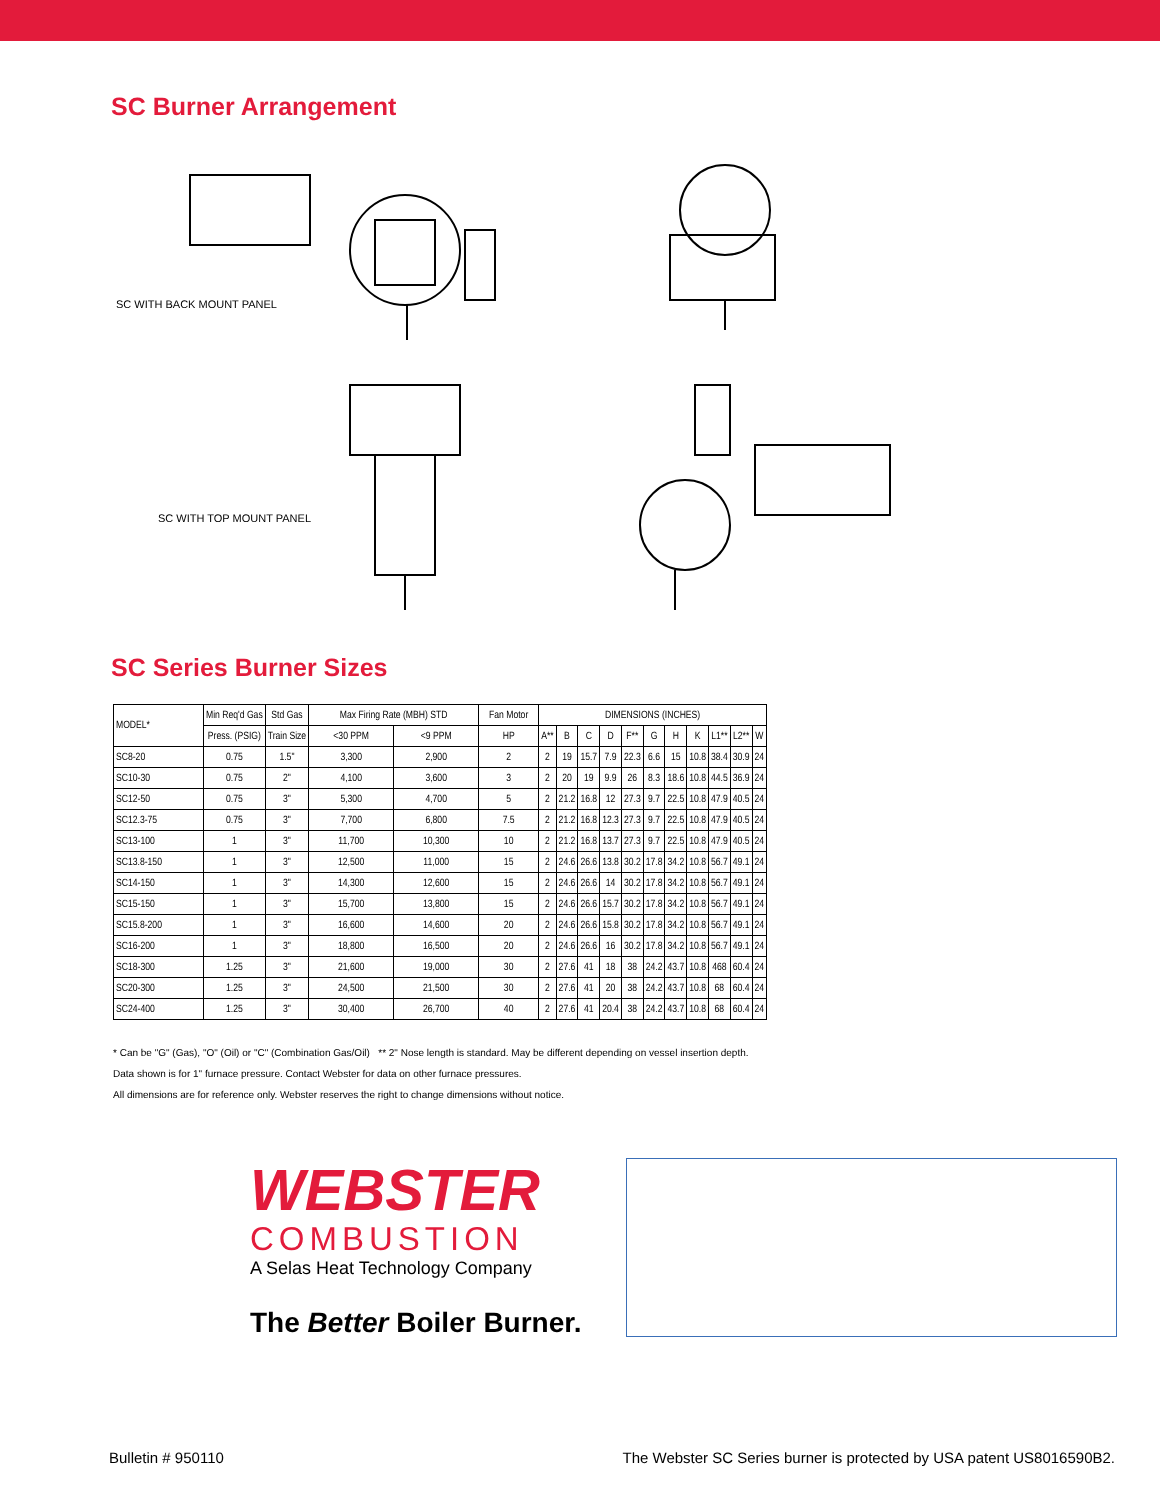SC Burner Arrangement
SC WITH BACK MOUNT PANEL
SC WITH TOP MOUNT PANEL
SC Series Burner Sizes
| MODEL* | Min Req'd Gas | Std Gas | Max Firing Rate (MBH) STD | | Fan Motor | DIMENSIONS (INCHES) | | | | | | | | | | |
| --- | --- | --- | --- | --- | --- | --- | --- | --- | --- | --- | --- | --- | --- | --- | --- | --- |
| | Press. (PSIG) | Train Size | <30 PPM | <9 PPM | HP | A** | B | C | D | F** | G | H | K | L1** | L2** | W |
| SC8-20 | 0.75 | 1.5" | 3,300 | 2,900 | 2 | 2 | 19 | 15.7 | 7.9 | 22.3 | 6.6 | 15 | 10.8 | 38.4 | 30.9 | 24 |
| SC10-30 | 0.75 | 2" | 4,100 | 3,600 | 3 | 2 | 20 | 19 | 9.9 | 26 | 8.3 | 18.6 | 10.8 | 44.5 | 36.9 | 24 |
| SC12-50 | 0.75 | 3" | 5,300 | 4,700 | 5 | 2 | 21.2 | 16.8 | 12 | 27.3 | 9.7 | 22.5 | 10.8 | 47.9 | 40.5 | 24 |
| SC12.3-75 | 0.75 | 3" | 7,700 | 6,800 | 7.5 | 2 | 21.2 | 16.8 | 12.3 | 27.3 | 9.7 | 22.5 | 10.8 | 47.9 | 40.5 | 24 |
| SC13-100 | 1 | 3" | 11,700 | 10,300 | 10 | 2 | 21.2 | 16.8 | 13.7 | 27.3 | 9.7 | 22.5 | 10.8 | 47.9 | 40.5 | 24 |
| SC13.8-150 | 1 | 3" | 12,500 | 11,000 | 15 | 2 | 24.6 | 26.6 | 13.8 | 30.2 | 17.8 | 34.2 | 10.8 | 56.7 | 49.1 | 24 |
| SC14-150 | 1 | 3" | 14,300 | 12,600 | 15 | 2 | 24.6 | 26.6 | 14 | 30.2 | 17.8 | 34.2 | 10.8 | 56.7 | 49.1 | 24 |
| SC15-150 | 1 | 3" | 15,700 | 13,800 | 15 | 2 | 24.6 | 26.6 | 15.7 | 30.2 | 17.8 | 34.2 | 10.8 | 56.7 | 49.1 | 24 |
| SC15.8-200 | 1 | 3" | 16,600 | 14,600 | 20 | 2 | 24.6 | 26.6 | 15.8 | 30.2 | 17.8 | 34.2 | 10.8 | 56.7 | 49.1 | 24 |
| SC16-200 | 1 | 3" | 18,800 | 16,500 | 20 | 2 | 24.6 | 26.6 | 16 | 30.2 | 17.8 | 34.2 | 10.8 | 56.7 | 49.1 | 24 |
| SC18-300 | 1.25 | 3" | 21,600 | 19,000 | 30 | 2 | 27.6 | 41 | 18 | 38 | 24.2 | 43.7 | 10.8 | 468 | 60.4 | 24 |
| SC20-300 | 1.25 | 3" | 24,500 | 21,500 | 30 | 2 | 27.6 | 41 | 20 | 38 | 24.2 | 43.7 | 10.8 | 68 | 60.4 | 24 |
| SC24-400 | 1.25 | 3" | 30,400 | 26,700 | 40 | 2 | 27.6 | 41 | 20.4 | 38 | 24.2 | 43.7 | 10.8 | 68 | 60.4 | 24 |
* Can be "G" (Gas), "O" (Oil) or "C" (Combination Gas/Oil) ** 2" Nose length is standard. May be different depending on vessel insertion depth.
Data shown is for 1" furnace pressure. Contact Webster for data on other furnace pressures.
All dimensions are for reference only. Webster reserves the right to change dimensions without notice.
WEBSTER
COMBUSTION
A Selas Heat Technology Company
The Better Boiler Burner.
Bulletin # 950110
The Webster SC Series burner is protected by USA patent US8016590B2.